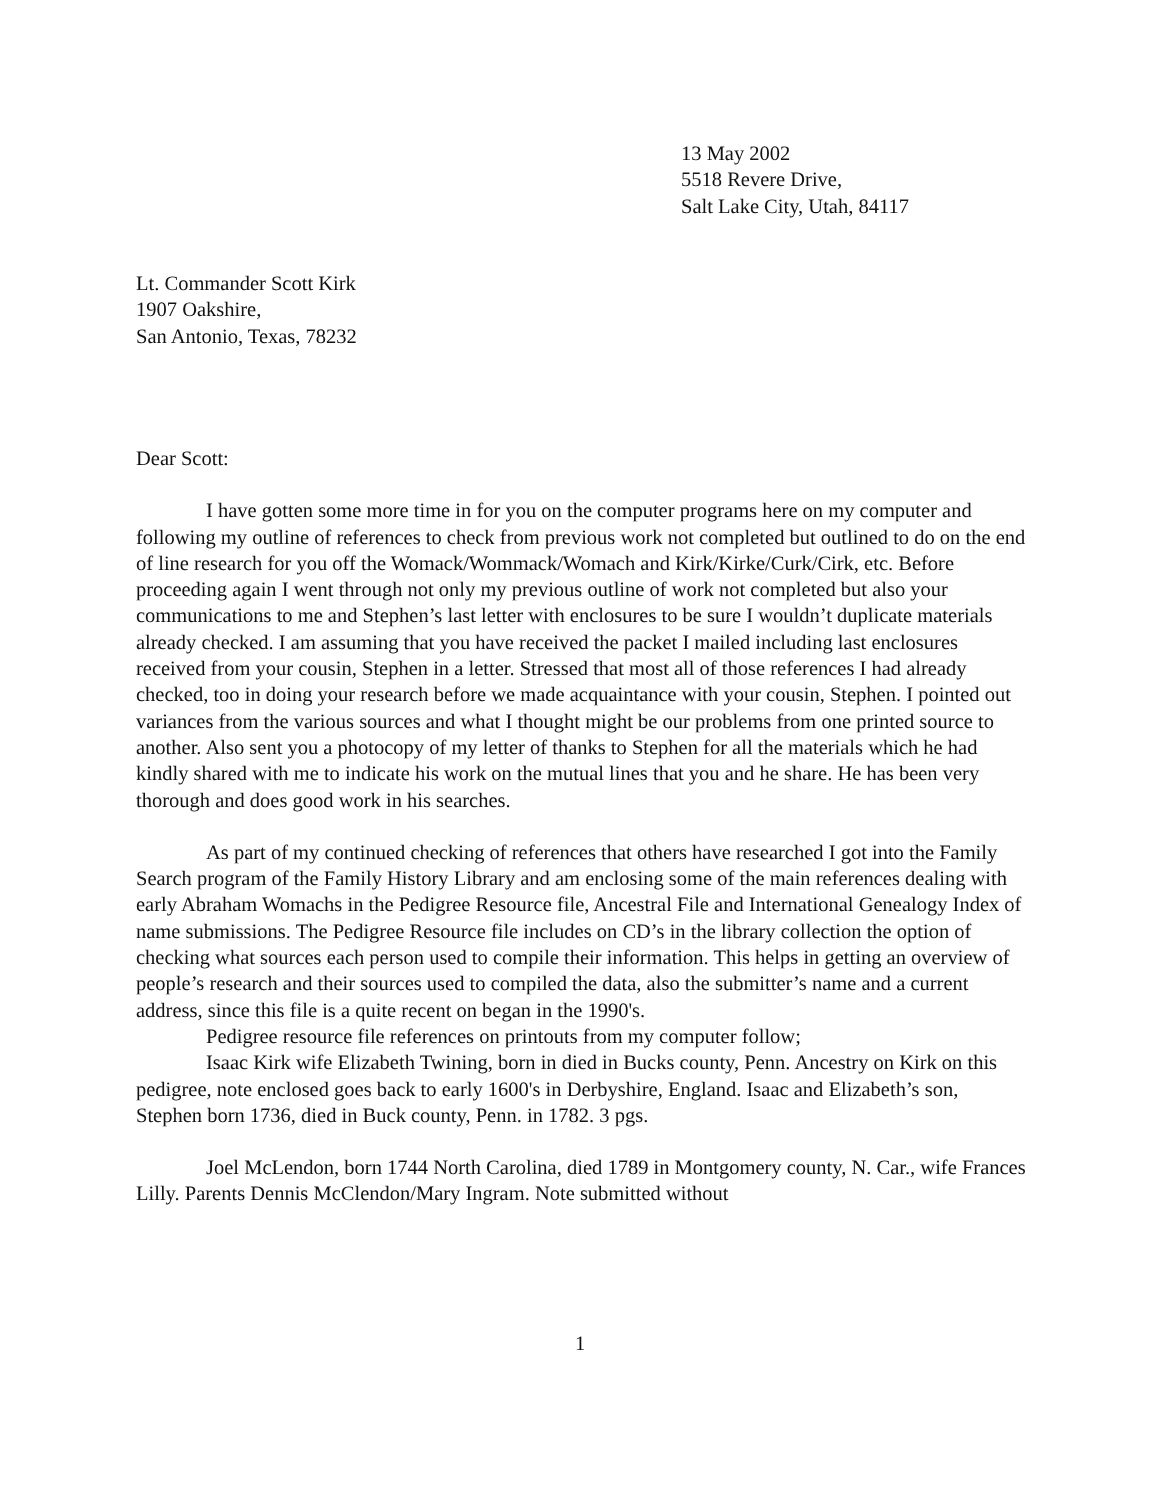13 May 2002
5518 Revere Drive,
Salt Lake City, Utah, 84117
Lt. Commander Scott Kirk
1907 Oakshire,
San Antonio, Texas, 78232
Dear Scott:
I have gotten some more time in for you on the computer programs here on my computer and following my outline of references to check from previous work not completed but outlined to do on the end of line research for you off the Womack/Wommack/Womach and Kirk/Kirke/Curk/Cirk, etc. Before proceeding again I went through not only my previous outline of work not completed but also your communications to me and Stephen’s last letter with enclosures to be sure I wouldn’t duplicate materials already checked. I am assuming that you have received the packet I mailed including last enclosures received from your cousin, Stephen in a letter. Stressed that most all of those references I had already checked, too in doing your research before we made acquaintance with your cousin, Stephen. I pointed out variances from the various sources and what I thought might be our problems from one printed source to another. Also sent you a photocopy of my letter of thanks to Stephen for all the materials which he had kindly shared with me to indicate his work on the mutual lines that you and he share. He has been very thorough and does good work in his searches.
As part of my continued checking of references that others have researched I got into the Family Search program of the Family History Library and am enclosing some of the main references dealing with early Abraham Womachs in the Pedigree Resource file, Ancestral File and International Genealogy Index of name submissions. The Pedigree Resource file includes on CD’s in the library collection the option of checking what sources each person used to compile their information. This helps in getting an overview of people’s research and their sources used to compiled the data, also the submitter’s name and a current address, since this file is a quite recent on began in the 1990's.
Pedigree resource file references on printouts from my computer follow;
Isaac Kirk wife Elizabeth Twining, born in died in Bucks county, Penn. Ancestry on Kirk on this pedigree, note enclosed goes back to early 1600's in Derbyshire, England. Isaac and Elizabeth’s son, Stephen born 1736, died in Buck county, Penn. in 1782. 3 pgs.
Joel McLendon, born 1744 North Carolina, died 1789 in Montgomery county, N. Car., wife Frances Lilly. Parents Dennis McClendon/Mary Ingram. Note submitted without
1